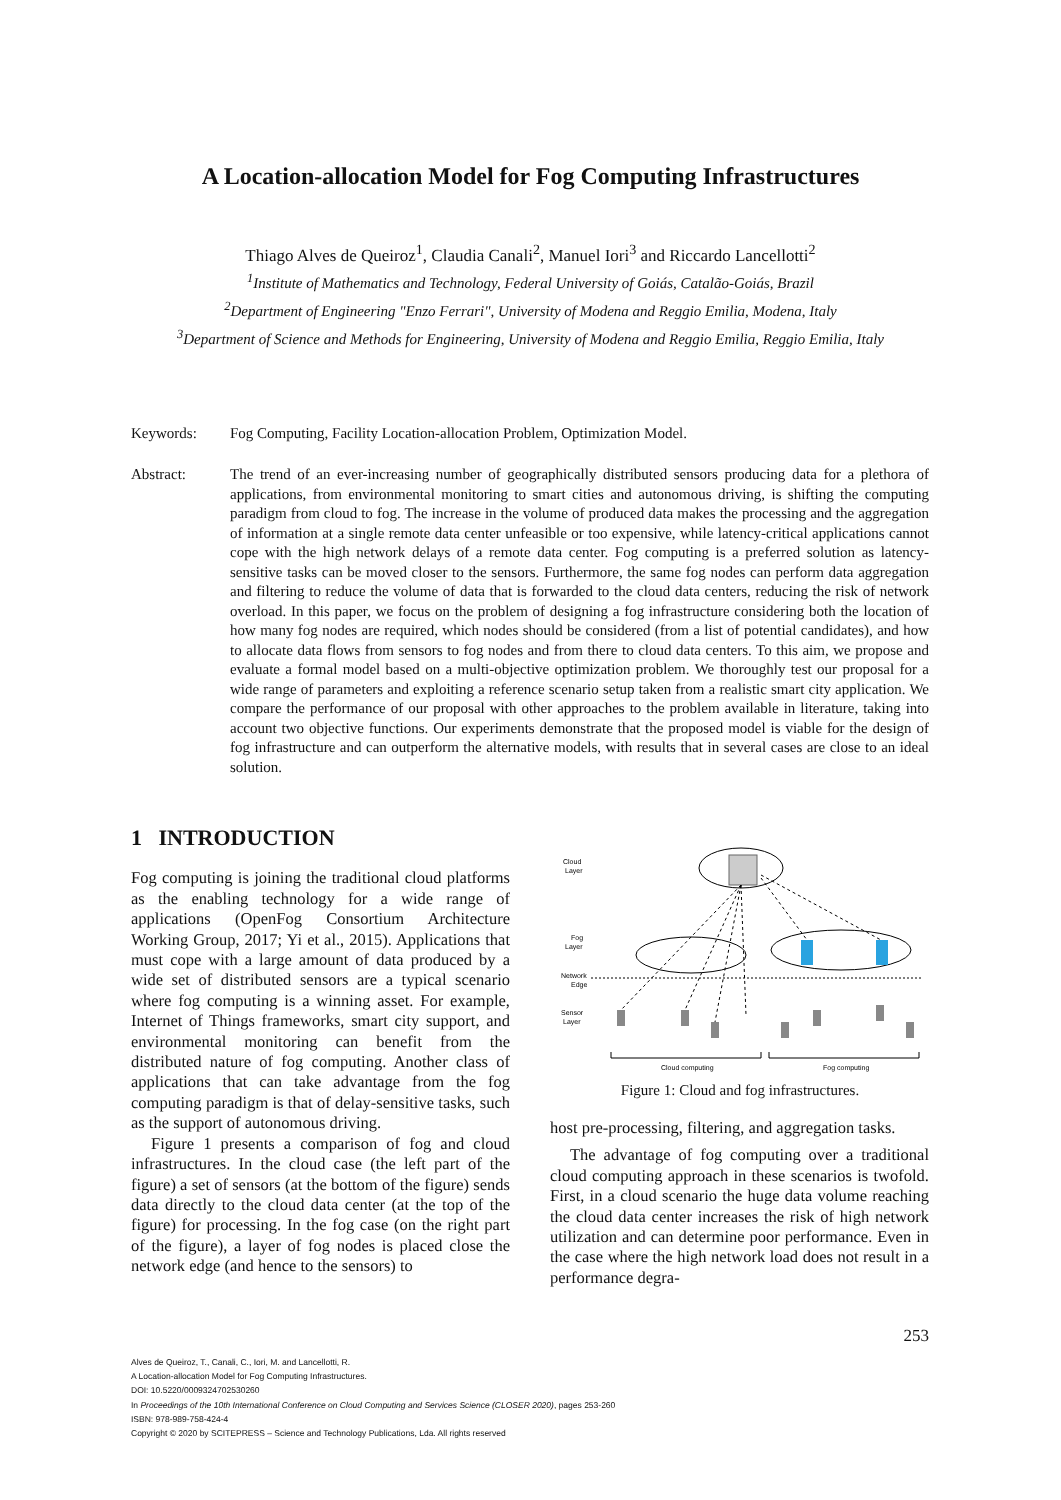A Location-allocation Model for Fog Computing Infrastructures
Thiago Alves de Queiroz<sup>1</sup>, Claudia Canali<sup>2</sup>, Manuel Iori<sup>3</sup> and Riccardo Lancellotti<sup>2</sup>
<sup>1</sup> Institute of Mathematics and Technology, Federal University of Goiás, Catalão-Goiás, Brazil
<sup>2</sup> Department of Engineering "Enzo Ferrari", University of Modena and Reggio Emilia, Modena, Italy
<sup>3</sup> Department of Science and Methods for Engineering, University of Modena and Reggio Emilia, Reggio Emilia, Italy
Keywords: Fog Computing, Facility Location-allocation Problem, Optimization Model.
Abstract: The trend of an ever-increasing number of geographically distributed sensors producing data for a plethora of applications, from environmental monitoring to smart cities and autonomous driving, is shifting the computing paradigm from cloud to fog. The increase in the volume of produced data makes the processing and the aggregation of information at a single remote data center unfeasible or too expensive, while latency-critical applications cannot cope with the high network delays of a remote data center. Fog computing is a preferred solution as latency-sensitive tasks can be moved closer to the sensors. Furthermore, the same fog nodes can perform data aggregation and filtering to reduce the volume of data that is forwarded to the cloud data centers, reducing the risk of network overload. In this paper, we focus on the problem of designing a fog infrastructure considering both the location of how many fog nodes are required, which nodes should be considered (from a list of potential candidates), and how to allocate data flows from sensors to fog nodes and from there to cloud data centers. To this aim, we propose and evaluate a formal model based on a multi-objective optimization problem. We thoroughly test our proposal for a wide range of parameters and exploiting a reference scenario setup taken from a realistic smart city application. We compare the performance of our proposal with other approaches to the problem available in literature, taking into account two objective functions. Our experiments demonstrate that the proposed model is viable for the design of fog infrastructure and can outperform the alternative models, with results that in several cases are close to an ideal solution.
1 INTRODUCTION
Fog computing is joining the traditional cloud platforms as the enabling technology for a wide range of applications (OpenFog Consortium Architecture Working Group, 2017; Yi et al., 2015). Applications that must cope with a large amount of data produced by a wide set of distributed sensors are a typical scenario where fog computing is a winning asset. For example, Internet of Things frameworks, smart city support, and environmental monitoring can benefit from the distributed nature of fog computing. Another class of applications that can take advantage from the fog computing paradigm is that of delay-sensitive tasks, such as the support of autonomous driving.
Figure 1 presents a comparison of fog and cloud infrastructures. In the cloud case (the left part of the figure) a set of sensors (at the bottom of the figure) sends data directly to the cloud data center (at the top of the figure) for processing. In the fog case (on the right part of the figure), a layer of fog nodes is placed close the network edge (and hence to the sensors) to
Cloud
Layer
Fog
Layer
Network
Edge
Sensor
Layer
Cloud computing
Fog computing
Figure 1: Cloud and fog infrastructures.
host pre-processing, filtering, and aggregation tasks.
The advantage of fog computing over a traditional cloud computing approach in these scenarios is twofold. First, in a cloud scenario the huge data volume reaching the cloud data center increases the risk of high network utilization and can determine poor performance. Even in the case where the high network load does not result in a performance degra-
253
Alves de Queiroz, T., Canali, C., Iori, M. and Lancellotti, R.
A Location-allocation Model for Fog Computing Infrastructures.
DOI: 10.5220/0009324702530260
In Proceedings of the 10th International Conference on Cloud Computing and Services Science (CLOSER 2020), pages 253-260
ISBN: 978-989-758-424-4
Copyright © 2020 by SCITEPRESS – Science and Technology Publications, Lda. All rights reserved